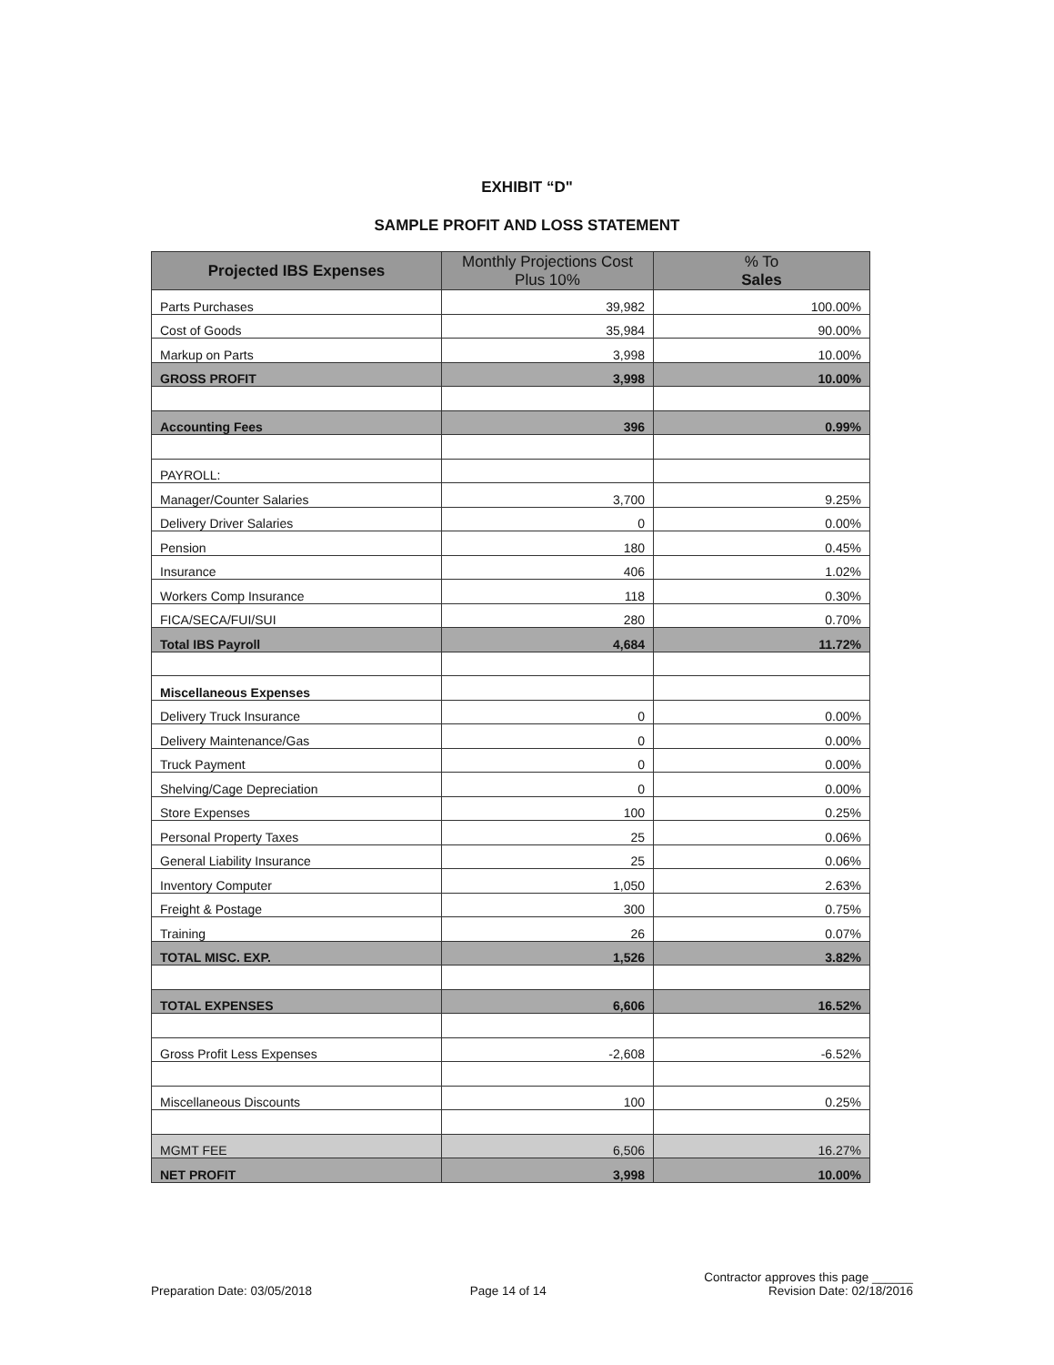EXHIBIT “D"
SAMPLE PROFIT AND LOSS STATEMENT
| Projected IBS Expenses | Monthly Projections Cost Plus 10% | % To Sales |
| --- | --- | --- |
| Parts Purchases | 39,982 | 100.00% |
| Cost of Goods | 35,984 | 90.00% |
| Markup on Parts | 3,998 | 10.00% |
| GROSS PROFIT | 3,998 | 10.00% |
| Accounting Fees | 396 | 0.99% |
| PAYROLL: | | |
| Manager/Counter Salaries | 3,700 | 9.25% |
| Delivery Driver Salaries | 0 | 0.00% |
| Pension | 180 | 0.45% |
| Insurance | 406 | 1.02% |
| Workers Comp Insurance | 118 | 0.30% |
| FICA/SECA/FUI/SUI | 280 | 0.70% |
| Total IBS Payroll | 4,684 | 11.72% |
| Miscellaneous Expenses | | |
| Delivery Truck Insurance | 0 | 0.00% |
| Delivery Maintenance/Gas | 0 | 0.00% |
| Truck Payment | 0 | 0.00% |
| Shelving/Cage Depreciation | 0 | 0.00% |
| Store Expenses | 100 | 0.25% |
| Personal Property Taxes | 25 | 0.06% |
| General Liability Insurance | 25 | 0.06% |
| Inventory Computer | 1,050 | 2.63% |
| Freight & Postage | 300 | 0.75% |
| Training | 26 | 0.07% |
| TOTAL MISC. EXP. | 1,526 | 3.82% |
| TOTAL EXPENSES | 6,606 | 16.52% |
| Gross Profit Less Expenses | -2,608 | -6.52% |
| Miscellaneous Discounts | 100 | 0.25% |
| MGMT FEE | 6,506 | 16.27% |
| NET PROFIT | 3,998 | 10.00% |
Preparation Date: 03/05/2018 Page 14 of 14 Contractor approves this page ______
Revision Date: 02/18/2016